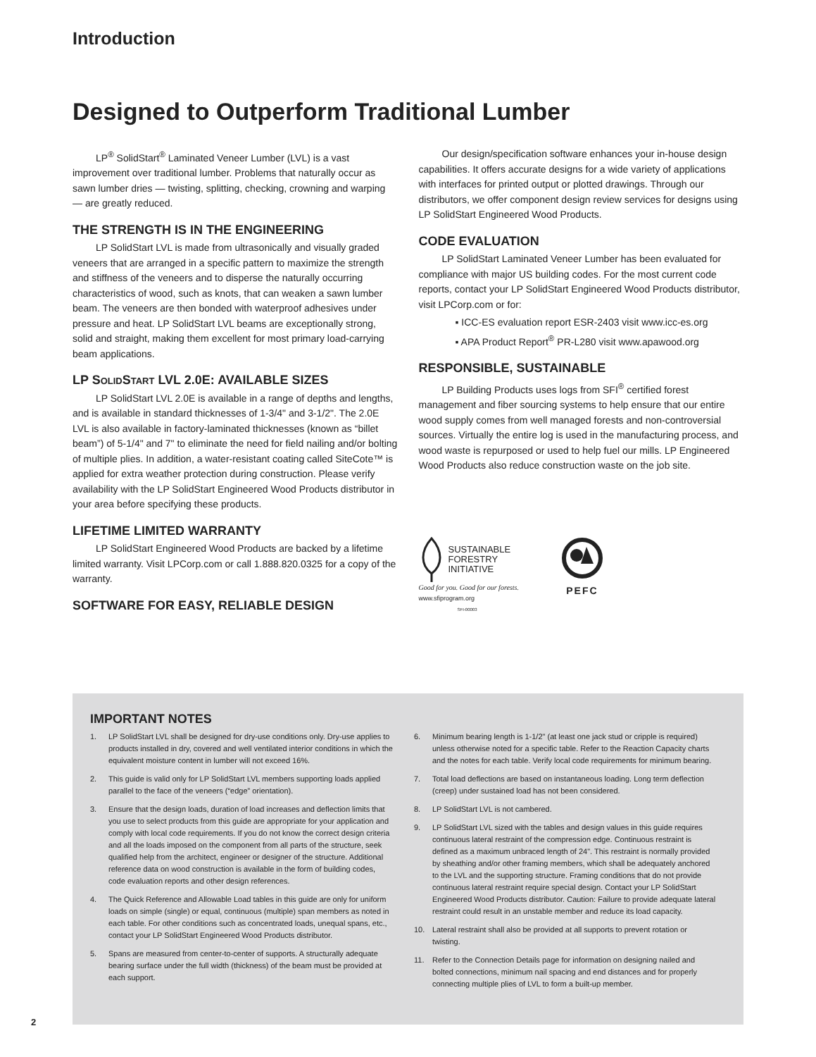Introduction
Designed to Outperform Traditional Lumber
LP<sup>®</sup> SolidStart<sup>®</sup> Laminated Veneer Lumber (LVL) is a vast improvement over traditional lumber. Problems that naturally occur as sawn lumber dries — twisting, splitting, checking, crowning and warping — are greatly reduced.
THE STRENGTH IS IN THE ENGINEERING
LP SolidStart LVL is made from ultrasonically and visually graded veneers that are arranged in a specific pattern to maximize the strength and stiffness of the veneers and to disperse the naturally occurring characteristics of wood, such as knots, that can weaken a sawn lumber beam. The veneers are then bonded with waterproof adhesives under pressure and heat. LP SolidStart LVL beams are exceptionally strong, solid and straight, making them excellent for most primary load-carrying beam applications.
LP SolidStart LVL 2.0E: AVAILABLE SIZES
LP SolidStart LVL 2.0E is available in a range of depths and lengths, and is available in standard thicknesses of 1-3/4" and 3-1/2". The 2.0E LVL is also available in factory-laminated thicknesses (known as “billet beam”) of 5-1/4" and 7" to eliminate the need for field nailing and/or bolting of multiple plies. In addition, a water-resistant coating called SiteCote™ is applied for extra weather protection during construction. Please verify availability with the LP SolidStart Engineered Wood Products distributor in your area before specifying these products.
LIFETIME LIMITED WARRANTY
LP SolidStart Engineered Wood Products are backed by a lifetime limited warranty. Visit LPCorp.com or call 1.888.820.0325 for a copy of the warranty.
SOFTWARE FOR EASY, RELIABLE DESIGN
Our design/specification software enhances your in-house design capabilities. It offers accurate designs for a wide variety of applications with interfaces for printed output or plotted drawings. Through our distributors, we offer component design review services for designs using LP SolidStart Engineered Wood Products.
CODE EVALUATION
LP SolidStart Laminated Veneer Lumber has been evaluated for compliance with major US building codes. For the most current code reports, contact your LP SolidStart Engineered Wood Products distributor, visit LPCorp.com or for:
▪ ICC-ES evaluation report ESR-2403 visit www.icc-es.org
▪ APA Product Report<sup>®</sup> PR-L280 visit www.apawood.org
RESPONSIBLE, SUSTAINABLE
LP Building Products uses logs from SFI<sup>®</sup> certified forest management and fiber sourcing systems to help ensure that our entire wood supply comes from well managed forests and non-controversial sources. Virtually the entire log is used in the manufacturing process, and wood waste is repurposed or used to help fuel our mills. LP Engineered Wood Products also reduce construction waste on the job site.
SUSTAINABLE
FORESTRY
INITIATIVE
Good for you. Good for our forests.
www.sfiprogram.org
SFI-00003
PEFC
IMPORTANT NOTES
1. LP SolidStart LVL shall be designed for dry-use conditions only. Dry-use applies to products installed in dry, covered and well ventilated interior conditions in which the equivalent moisture content in lumber will not exceed 16%.
2. This guide is valid only for LP SolidStart LVL members supporting loads applied parallel to the face of the veneers (“edge” orientation).
3. Ensure that the design loads, duration of load increases and deflection limits that you use to select products from this guide are appropriate for your application and comply with local code requirements. If you do not know the correct design criteria and all the loads imposed on the component from all parts of the structure, seek qualified help from the architect, engineer or designer of the structure. Additional reference data on wood construction is available in the form of building codes, code evaluation reports and other design references.
4. The Quick Reference and Allowable Load tables in this guide are only for uniform loads on simple (single) or equal, continuous (multiple) span members as noted in each table. For other conditions such as concentrated loads, unequal spans, etc., contact your LP SolidStart Engineered Wood Products distributor.
5. Spans are measured from center-to-center of supports. A structurally adequate bearing surface under the full width (thickness) of the beam must be provided at each support.
6. Minimum bearing length is 1-1/2" (at least one jack stud or cripple is required) unless otherwise noted for a specific table. Refer to the Reaction Capacity charts and the notes for each table. Verify local code requirements for minimum bearing.
7. Total load deflections are based on instantaneous loading. Long term deflection (creep) under sustained load has not been considered.
8. LP SolidStart LVL is not cambered.
9. LP SolidStart LVL sized with the tables and design values in this guide requires continuous lateral restraint of the compression edge. Continuous restraint is defined as a maximum unbraced length of 24". This restraint is normally provided by sheathing and/or other framing members, which shall be adequately anchored to the LVL and the supporting structure. Framing conditions that do not provide continuous lateral restraint require special design. Contact your LP SolidStart Engineered Wood Products distributor. Caution: Failure to provide adequate lateral restraint could result in an unstable member and reduce its load capacity.
10. Lateral restraint shall also be provided at all supports to prevent rotation or twisting.
11. Refer to the Connection Details page for information on designing nailed and bolted connections, minimum nail spacing and end distances and for properly connecting multiple plies of LVL to form a built-up member.
2